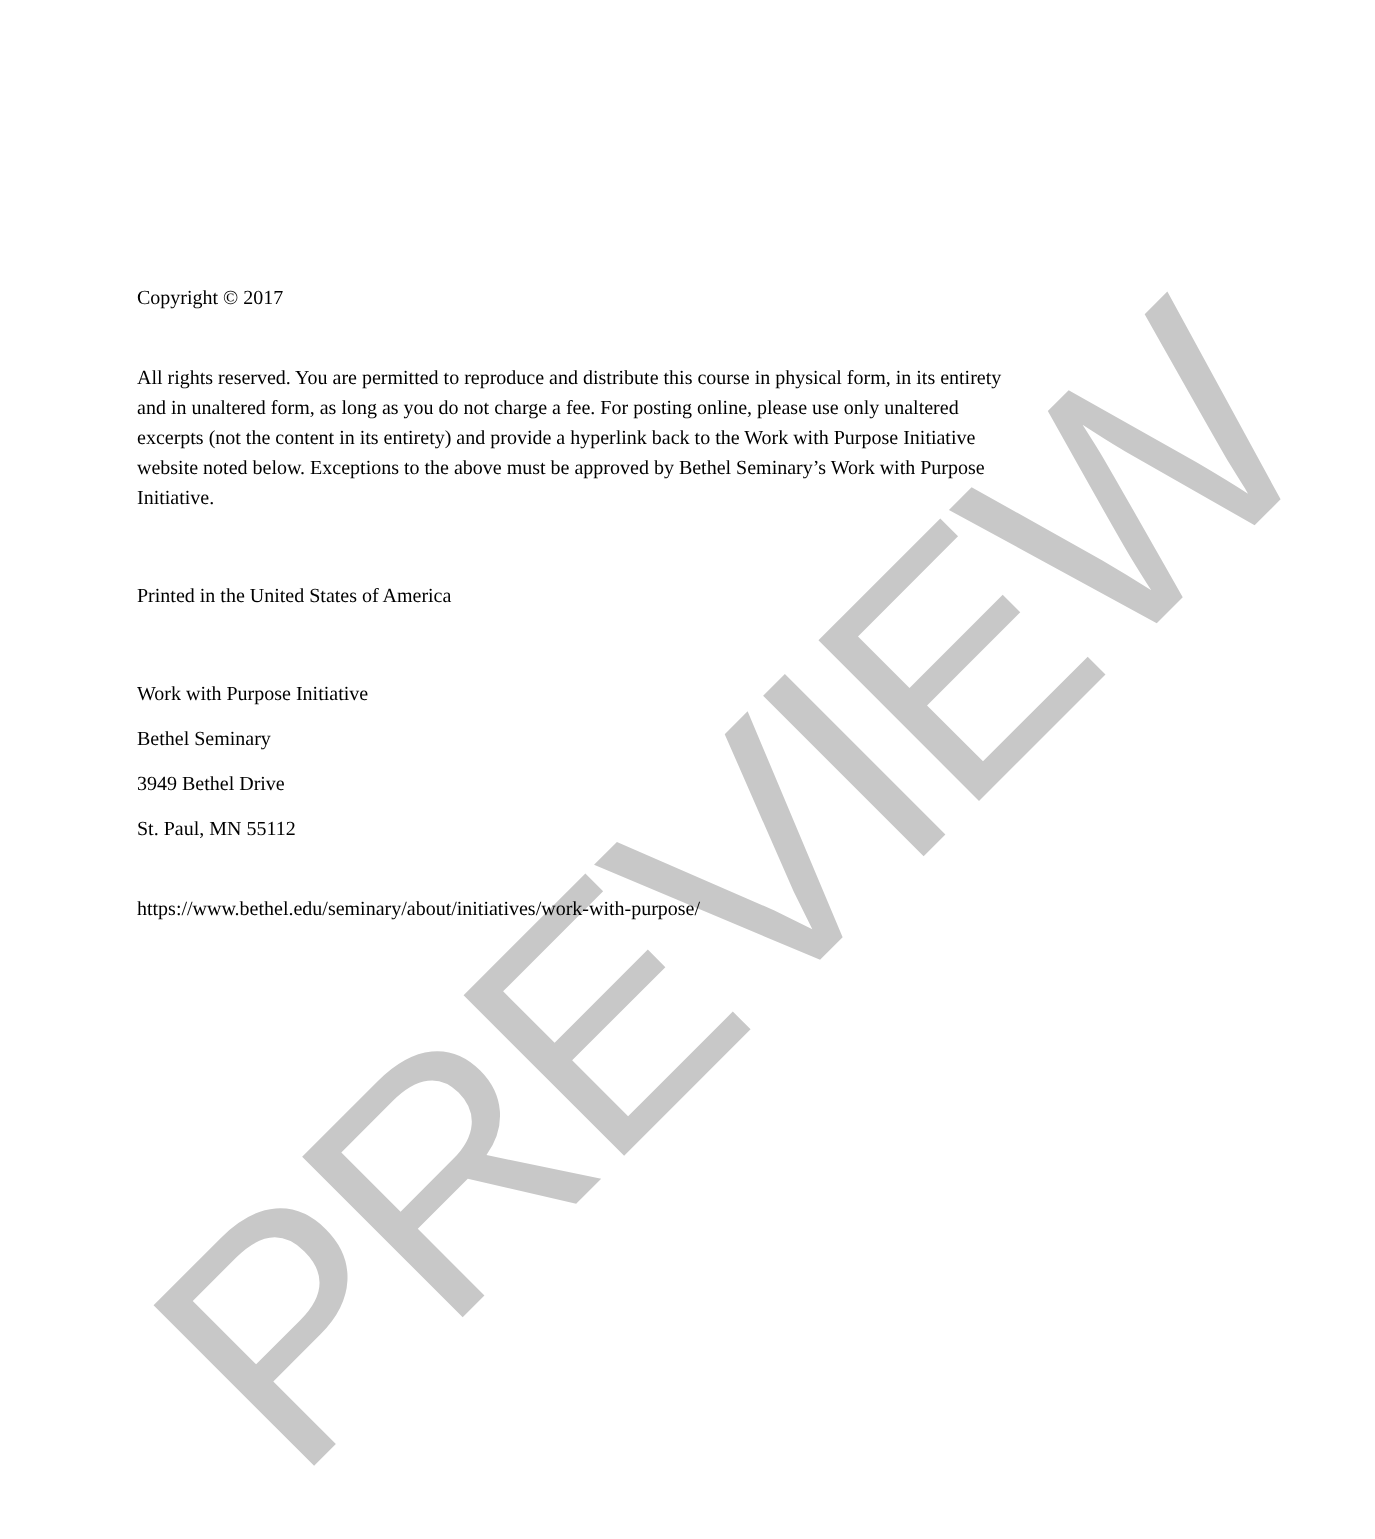PREVIEW
Copyright © 2017
All rights reserved. You are permitted to reproduce and distribute this course in physical form, in its entirety and in unaltered form, as long as you do not charge a fee. For posting online, please use only unaltered excerpts (not the content in its entirety) and provide a hyperlink back to the Work with Purpose Initiative website noted below. Exceptions to the above must be approved by Bethel Seminary’s Work with Purpose Initiative.
Printed in the United States of America
Work with Purpose Initiative
Bethel Seminary
3949 Bethel Drive
St. Paul, MN 55112
https://www.bethel.edu/seminary/about/initiatives/work-with-purpose/